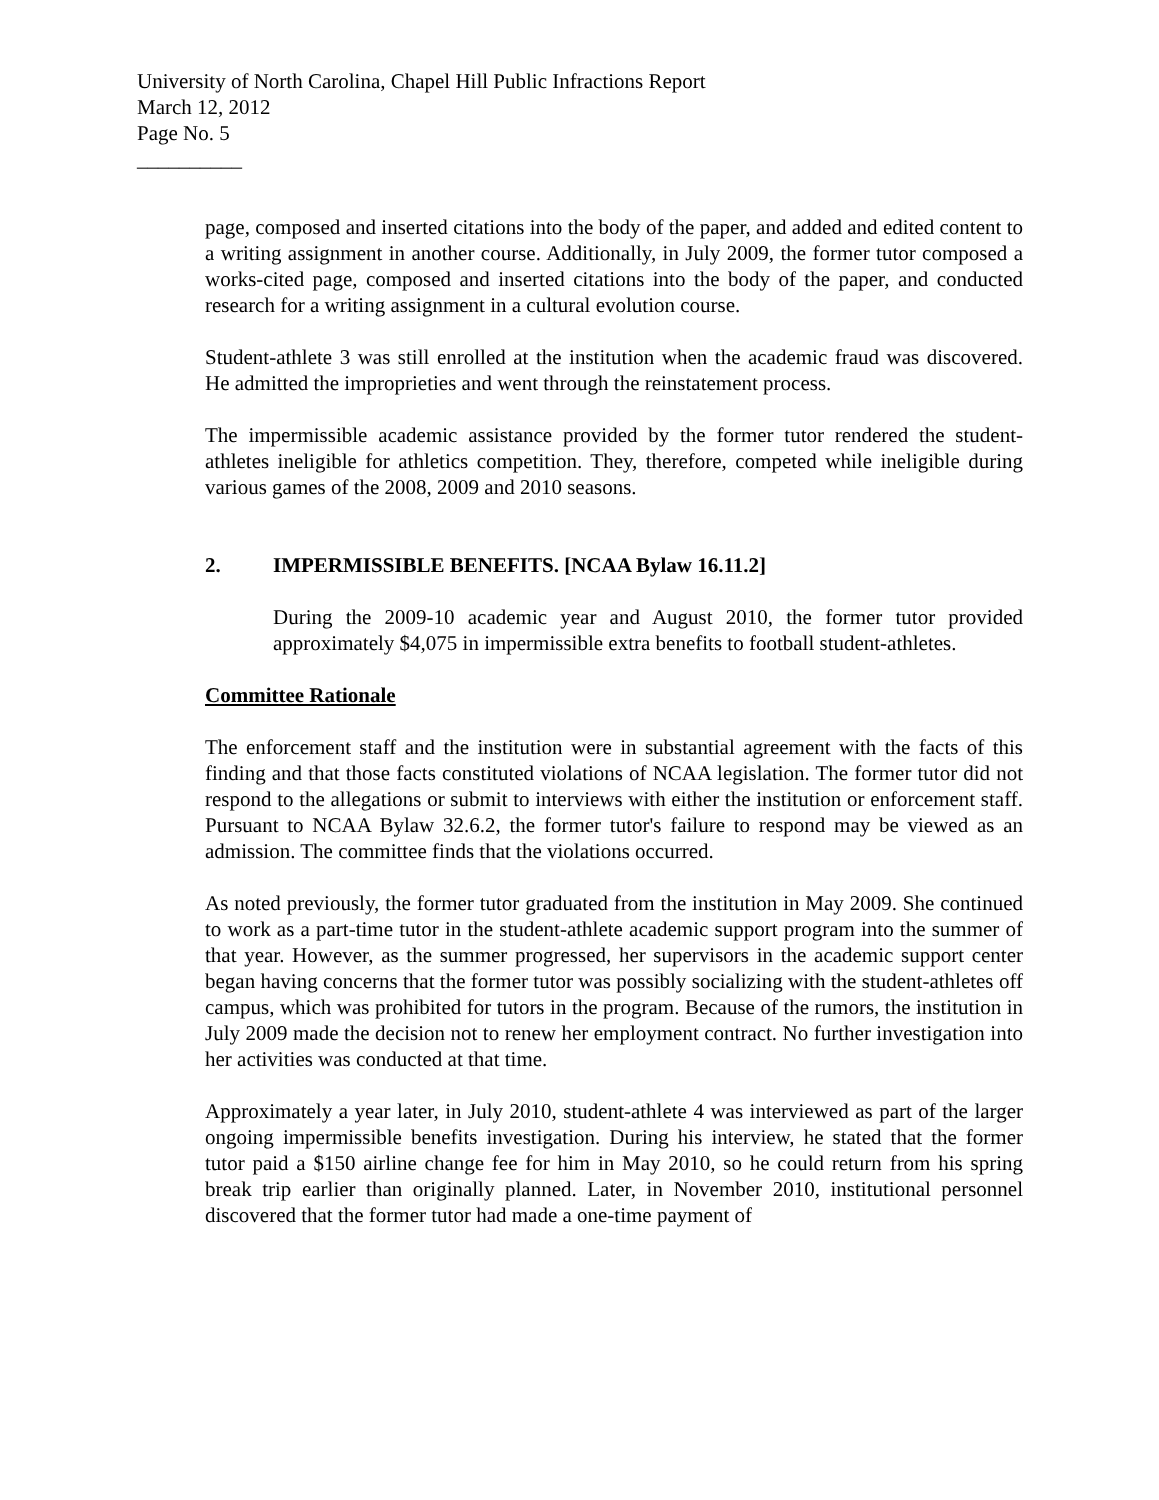University of North Carolina, Chapel Hill Public Infractions Report
March 12, 2012
Page No. 5
__________
page, composed and inserted citations into the body of the paper, and added and edited content to a writing assignment in another course. Additionally, in July 2009, the former tutor composed a works-cited page, composed and inserted citations into the body of the paper, and conducted research for a writing assignment in a cultural evolution course.
Student-athlete 3 was still enrolled at the institution when the academic fraud was discovered. He admitted the improprieties and went through the reinstatement process.
The impermissible academic assistance provided by the former tutor rendered the student-athletes ineligible for athletics competition. They, therefore, competed while ineligible during various games of the 2008, 2009 and 2010 seasons.
2. IMPERMISSIBLE BENEFITS. [NCAA Bylaw 16.11.2]
During the 2009-10 academic year and August 2010, the former tutor provided approximately $4,075 in impermissible extra benefits to football student-athletes.
Committee Rationale
The enforcement staff and the institution were in substantial agreement with the facts of this finding and that those facts constituted violations of NCAA legislation. The former tutor did not respond to the allegations or submit to interviews with either the institution or enforcement staff. Pursuant to NCAA Bylaw 32.6.2, the former tutor's failure to respond may be viewed as an admission. The committee finds that the violations occurred.
As noted previously, the former tutor graduated from the institution in May 2009. She continued to work as a part-time tutor in the student-athlete academic support program into the summer of that year. However, as the summer progressed, her supervisors in the academic support center began having concerns that the former tutor was possibly socializing with the student-athletes off campus, which was prohibited for tutors in the program. Because of the rumors, the institution in July 2009 made the decision not to renew her employment contract. No further investigation into her activities was conducted at that time.
Approximately a year later, in July 2010, student-athlete 4 was interviewed as part of the larger ongoing impermissible benefits investigation. During his interview, he stated that the former tutor paid a $150 airline change fee for him in May 2010, so he could return from his spring break trip earlier than originally planned. Later, in November 2010, institutional personnel discovered that the former tutor had made a one-time payment of